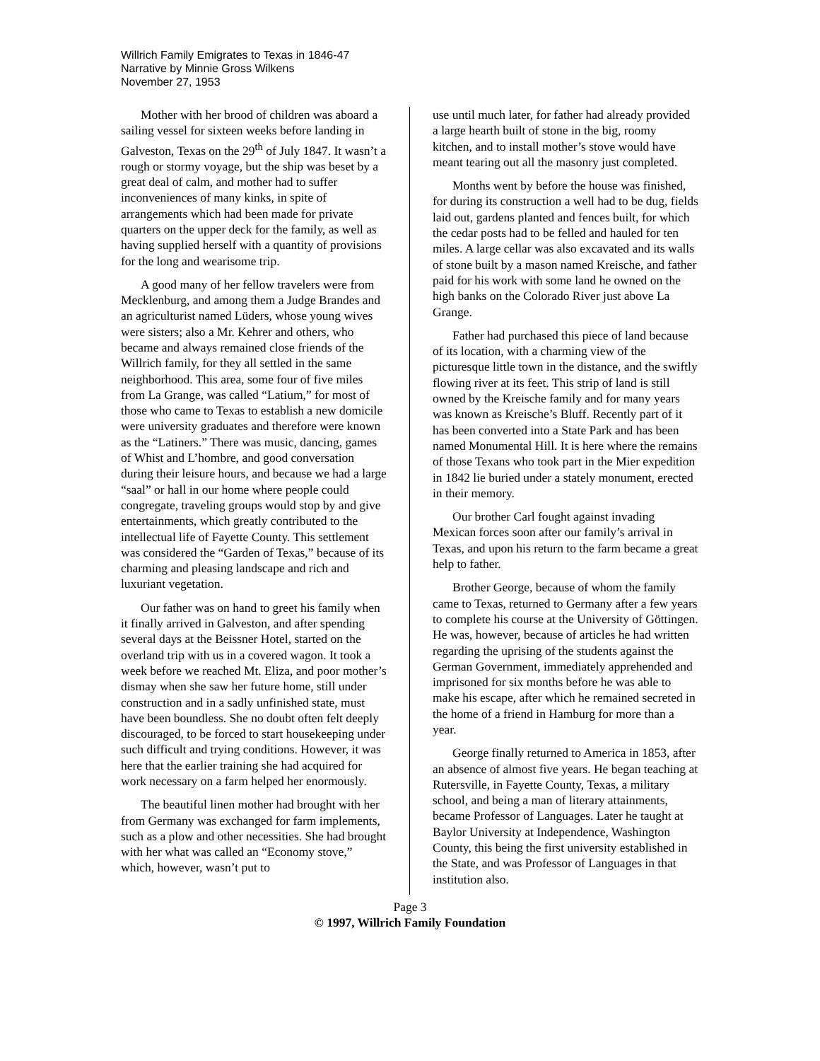Willrich Family Emigrates to Texas in 1846-47
Narrative by Minnie Gross Wilkens
November 27, 1953
Mother with her brood of children was aboard a sailing vessel for sixteen weeks before landing in Galveston, Texas on the 29<sup>th</sup> of July 1847. It wasn’t a rough or stormy voyage, but the ship was beset by a great deal of calm, and mother had to suffer inconveniences of many kinks, in spite of arrangements which had been made for private quarters on the upper deck for the family, as well as having supplied herself with a quantity of provisions for the long and wearisome trip.
A good many of her fellow travelers were from Mecklenburg, and among them a Judge Brandes and an agriculturist named Lüders, whose young wives were sisters; also a Mr. Kehrer and others, who became and always remained close friends of the Willrich family, for they all settled in the same neighborhood. This area, some four of five miles from La Grange, was called “Latium,” for most of those who came to Texas to establish a new domicile were university graduates and therefore were known as the “Latiners.” There was music, dancing, games of Whist and L’hombre, and good conversation during their leisure hours, and because we had a large “saal” or hall in our home where people could congregate, traveling groups would stop by and give entertainments, which greatly contributed to the intellectual life of Fayette County. This settlement was considered the “Garden of Texas,” because of its charming and pleasing landscape and rich and luxuriant vegetation.
Our father was on hand to greet his family when it finally arrived in Galveston, and after spending several days at the Beissner Hotel, started on the overland trip with us in a covered wagon. It took a week before we reached Mt. Eliza, and poor mother’s dismay when she saw her future home, still under construction and in a sadly unfinished state, must have been boundless. She no doubt often felt deeply discouraged, to be forced to start housekeeping under such difficult and trying conditions. However, it was here that the earlier training she had acquired for work necessary on a farm helped her enormously.
The beautiful linen mother had brought with her from Germany was exchanged for farm implements, such as a plow and other necessities. She had brought with her what was called an “Economy stove,” which, however, wasn’t put to
use until much later, for father had already provided a large hearth built of stone in the big, roomy kitchen, and to install mother’s stove would have meant tearing out all the masonry just completed.
Months went by before the house was finished, for during its construction a well had to be dug, fields laid out, gardens planted and fences built, for which the cedar posts had to be felled and hauled for ten miles. A large cellar was also excavated and its walls of stone built by a mason named Kreische, and father paid for his work with some land he owned on the high banks on the Colorado River just above La Grange.
Father had purchased this piece of land because of its location, with a charming view of the picturesque little town in the distance, and the swiftly flowing river at its feet. This strip of land is still owned by the Kreische family and for many years was known as Kreische’s Bluff. Recently part of it has been converted into a State Park and has been named Monumental Hill. It is here where the remains of those Texans who took part in the Mier expedition in 1842 lie buried under a stately monument, erected in their memory.
Our brother Carl fought against invading Mexican forces soon after our family’s arrival in Texas, and upon his return to the farm became a great help to father.
Brother George, because of whom the family came to Texas, returned to Germany after a few years to complete his course at the University of Göttingen. He was, however, because of articles he had written regarding the uprising of the students against the German Government, immediately apprehended and imprisoned for six months before he was able to make his escape, after which he remained secreted in the home of a friend in Hamburg for more than a year.
George finally returned to America in 1853, after an absence of almost five years. He began teaching at Rutersville, in Fayette County, Texas, a military school, and being a man of literary attainments, became Professor of Languages. Later he taught at Baylor University at Independence, Washington County, this being the first university established in the State, and was Professor of Languages in that institution also.
Page 3
© 1997, Willrich Family Foundation